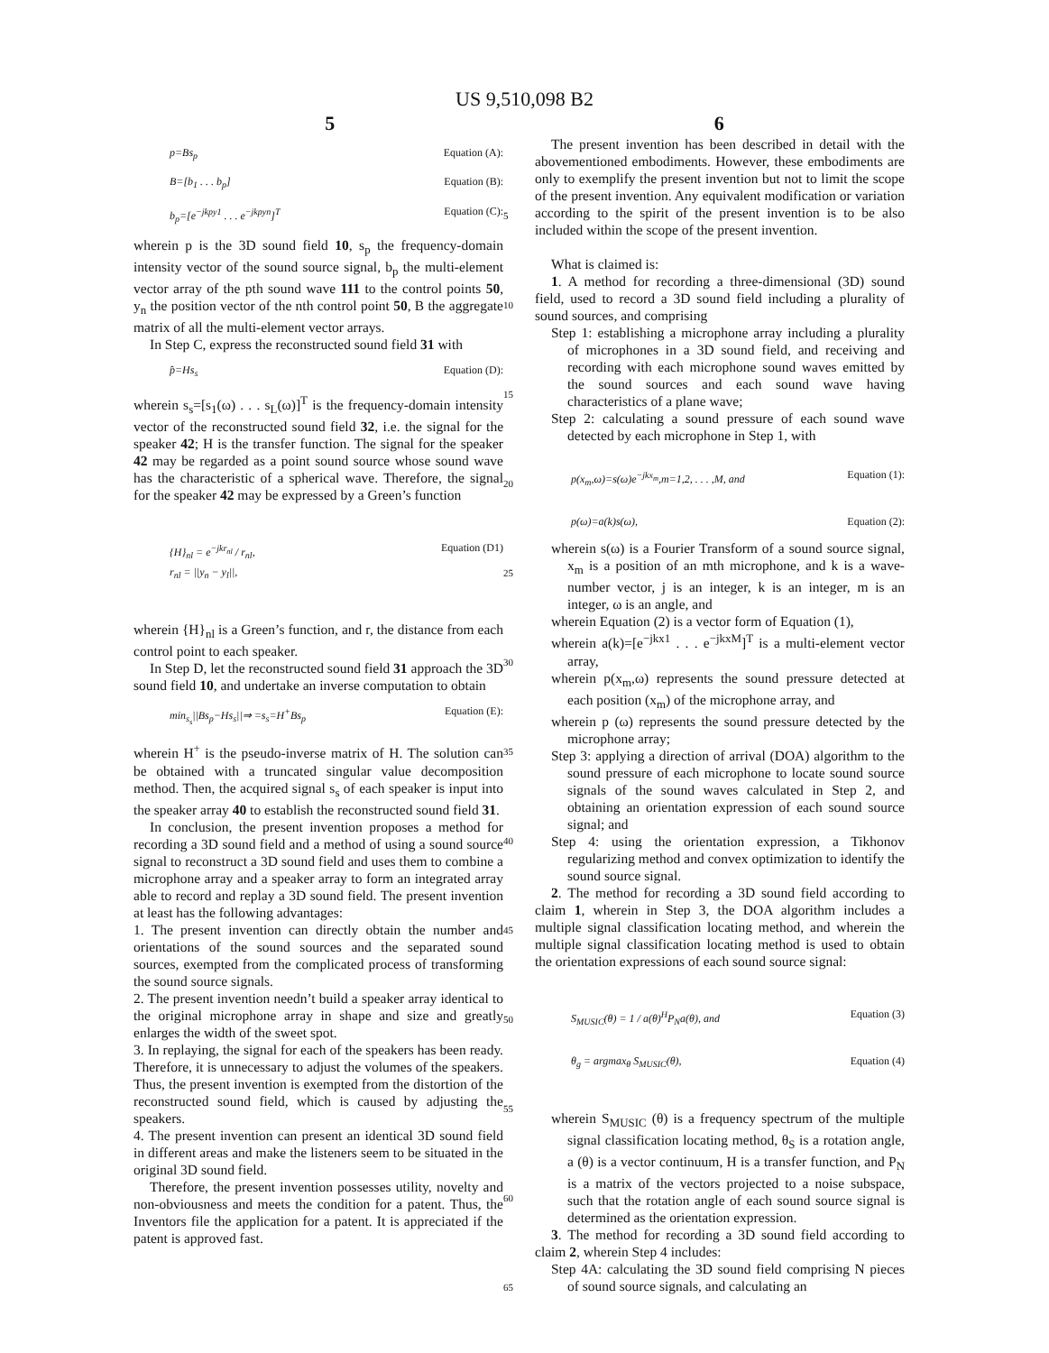US 9,510,098 B2
5 6
p=Bs<sub>p</sub> Equation (A):
B=[b<sub>1</sub> . . . b<sub>p</sub>] Equation (B):
b<sub>p</sub>=[e<sup>−jkpy1</sup> . . . e<sup>−jkpyn</sup>]<sup>T</sup> Equation (C):
wherein p is the 3D sound field 10, s<sub>p</sub> the frequency-domain intensity vector of the sound source signal, b<sub>p</sub> the multi-element vector array of the pth sound wave 111 to the control points 50, y<sub>n</sub> the position vector of the nth control point 50, B the aggregate matrix of all the multi-element vector arrays.
In Step C, express the reconstructed sound field 31 with
p̂=Hs<sub>s</sub> Equation (D):
wherein s<sub>s</sub>=[s<sub>1</sub>(ω) . . . s<sub>L</sub>(ω)]<sup>T</sup> is the frequency-domain intensity vector of the reconstructed sound field 32, i.e. the signal for the speaker 42; H is the transfer function. The signal for the speaker 42 may be regarded as a point sound source whose sound wave has the characteristic of a spherical wave. Therefore, the signal for the speaker 42 may be expressed by a Green’s function
{H}<sub>nl</sub> = e<sup>−jkr<sub>nl</sub></sup> / r<sub>nl</sub>,
r<sub>nl</sub> = ||y<sub>n</sub> − y<sub>l</sub>||, Equation (D1)
wherein {H}<sub>nl</sub> is a Green’s function, and r, the distance from each control point to each speaker.
In Step D, let the reconstructed sound field 31 approach the 3D sound field 10, and undertake an inverse computation to obtain
min<sub>s<sub>s</sub></sub>||Bs<sub>p</sub>−Hs<sub>s</sub>||⇒ =s<sub>s</sub>=H<sup>+</sup>Bs<sub>p</sub> Equation (E):
wherein H<sup>+</sup> is the pseudo-inverse matrix of H. The solution can be obtained with a truncated singular value decomposition method. Then, the acquired signal s<sub>s</sub> of each speaker is input into the speaker array 40 to establish the reconstructed sound field 31.
In conclusion, the present invention proposes a method for recording a 3D sound field and a method of using a sound source signal to reconstruct a 3D sound field and uses them to combine a microphone array and a speaker array to form an integrated array able to record and replay a 3D sound field. The present invention at least has the following advantages:
1. The present invention can directly obtain the number and orientations of the sound sources and the separated sound sources, exempted from the complicated process of transforming the sound source signals.
2. The present invention needn’t build a speaker array identical to the original microphone array in shape and size and greatly enlarges the width of the sweet spot.
3. In replaying, the signal for each of the speakers has been ready. Therefore, it is unnecessary to adjust the volumes of the speakers. Thus, the present invention is exempted from the distortion of the reconstructed sound field, which is caused by adjusting the speakers.
4. The present invention can present an identical 3D sound field in different areas and make the listeners seem to be situated in the original 3D sound field.
Therefore, the present invention possesses utility, novelty and non-obviousness and meets the condition for a patent. Thus, the Inventors file the application for a patent. It is appreciated if the patent is approved fast.
5
10
15
20
25
30
35
40
45
50
55
60
65
The present invention has been described in detail with the abovementioned embodiments. However, these embodiments are only to exemplify the present invention but not to limit the scope of the present invention. Any equivalent modification or variation according to the spirit of the present invention is to be also included within the scope of the present invention.
What is claimed is:
1. A method for recording a three-dimensional (3D) sound field, used to record a 3D sound field including a plurality of sound sources, and comprising
Step 1: establishing a microphone array including a plurality of microphones in a 3D sound field, and receiving and recording with each microphone sound waves emitted by the sound sources and each sound wave having characteristics of a plane wave;
Step 2: calculating a sound pressure of each sound wave detected by each microphone in Step 1, with
p(x<sub>m</sub>,ω)=s(ω)e<sup>−jkx<sub>m</sub></sup>,m=1,2, . . . ,M, and Equation (1):
p(ω)=a(k)s(ω), Equation (2):
wherein s(ω) is a Fourier Transform of a sound source signal, x<sub>m</sub> is a position of an mth microphone, and k is a wave-number vector, j is an integer, k is an integer, m is an integer, ω is an angle, and
wherein Equation (2) is a vector form of Equation (1),
wherein a(k)=[e<sup>−jkx1</sup> . . . e<sup>−jkxM</sup>]<sup>T</sup> is a multi-element vector array,
wherein p(x<sub>m</sub>,ω) represents the sound pressure detected at each position (x<sub>m</sub>) of the microphone array, and
wherein p (ω) represents the sound pressure detected by the microphone array;
Step 3: applying a direction of arrival (DOA) algorithm to the sound pressure of each microphone to locate sound source signals of the sound waves calculated in Step 2, and obtaining an orientation expression of each sound source signal; and
Step 4: using the orientation expression, a Tikhonov regularizing method and convex optimization to identify the sound source signal.
2. The method for recording a 3D sound field according to claim 1, wherein in Step 3, the DOA algorithm includes a multiple signal classification locating method, and wherein the multiple signal classification locating method is used to obtain the orientation expressions of each sound source signal:
S<sub>MUSIC</sub>(θ) = 1 / a(θ)<sup>H</sup>P<sub>N</sub>a(θ), and Equation (3)
θ<sub>g</sub> = argmax<sub>θ</sub> S<sub>MUSIC</sub>(θ), Equation (4)
wherein S<sub>MUSIC</sub> (θ) is a frequency spectrum of the multiple signal classification locating method, θ<sub>S</sub> is a rotation angle, a (θ) is a vector continuum, H is a transfer function, and P<sub>N</sub> is a matrix of the vectors projected to a noise subspace, such that the rotation angle of each sound source signal is determined as the orientation expression.
3. The method for recording a 3D sound field according to claim 2, wherein Step 4 includes:
Step 4A: calculating the 3D sound field comprising N pieces of sound source signals, and calculating an